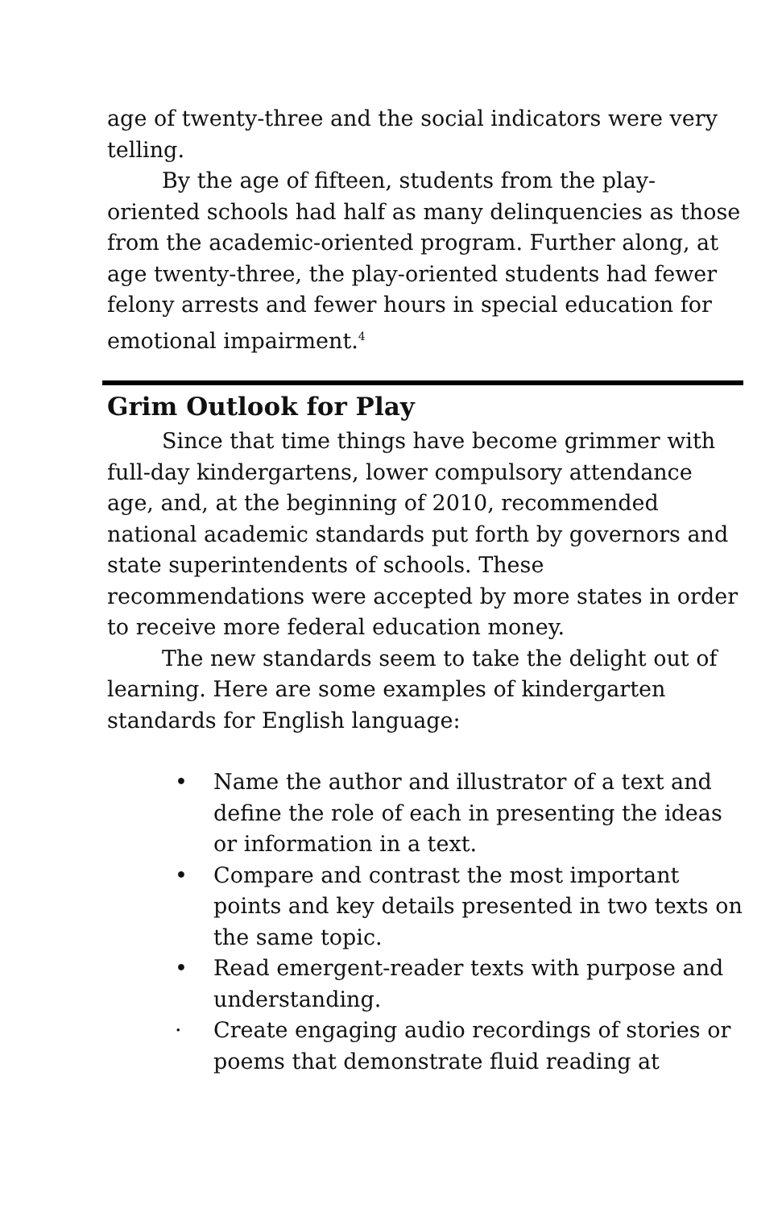age of twenty-three and the social indicators were very telling.
By the age of fifteen, students from the play-oriented schools had half as many delinquencies as those from the academic-oriented program. Further along, at age twenty-three, the play-oriented students had fewer felony arrests and fewer hours in special education for emotional impairment.<sup>4</sup>
Grim Outlook for Play
Since that time things have become grimmer with full-day kindergartens, lower compulsory attendance age, and, at the beginning of 2010, recommended national academic standards put forth by governors and state superintendents of schools. These recommendations were accepted by more states in order to receive more federal education money.
The new standards seem to take the delight out of learning. Here are some examples of kindergarten standards for English language:
• Name the author and illustrator of a text and define the role of each in presenting the ideas or information in a text.
• Compare and contrast the most important points and key details presented in two texts on the same topic.
• Read emergent-reader texts with purpose and understanding.
· Create engaging audio recordings of stories or poems that demonstrate fluid reading at